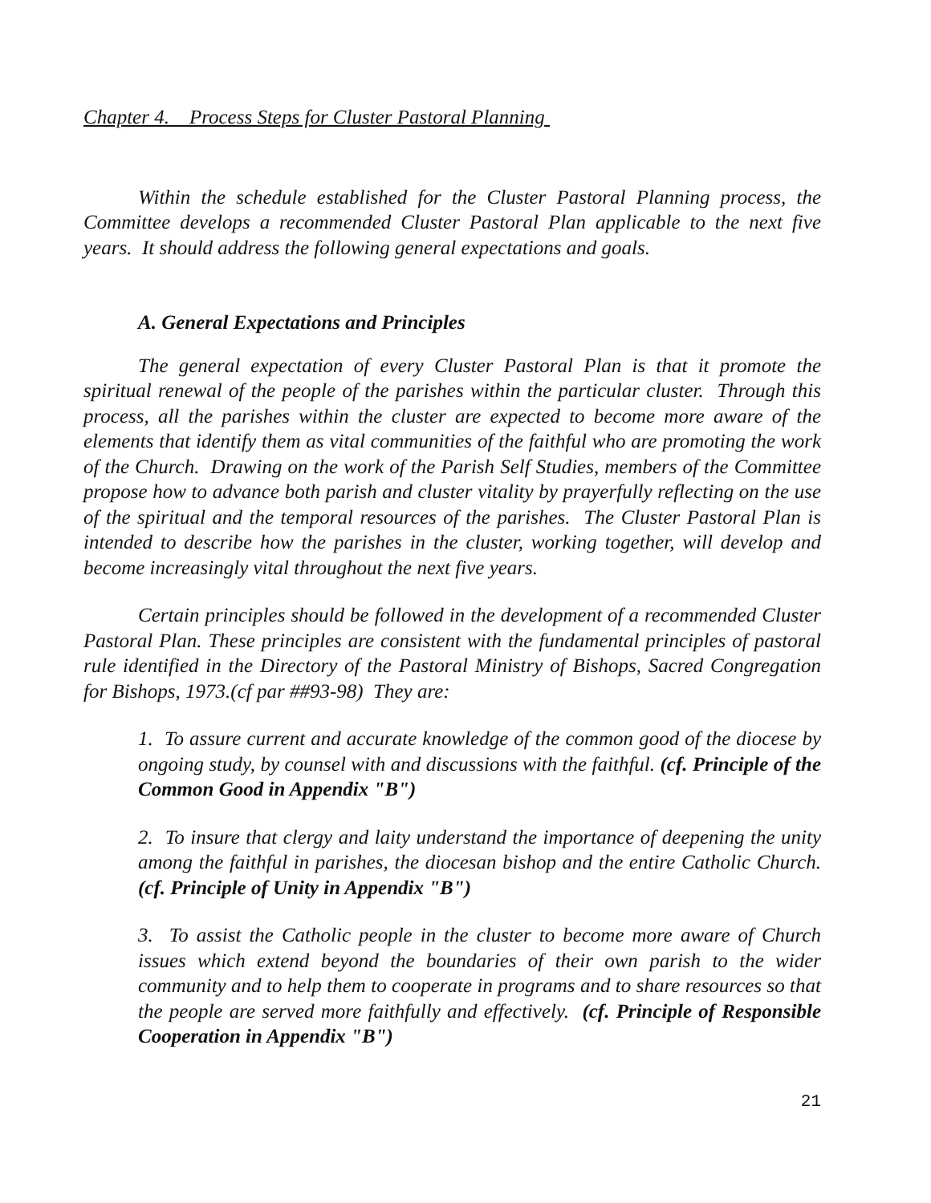Chapter 4. Process Steps for Cluster Pastoral Planning
Within the schedule established for the Cluster Pastoral Planning process, the Committee develops a recommended Cluster Pastoral Plan applicable to the next five years. It should address the following general expectations and goals.
A. General Expectations and Principles
The general expectation of every Cluster Pastoral Plan is that it promote the spiritual renewal of the people of the parishes within the particular cluster. Through this process, all the parishes within the cluster are expected to become more aware of the elements that identify them as vital communities of the faithful who are promoting the work of the Church. Drawing on the work of the Parish Self Studies, members of the Committee propose how to advance both parish and cluster vitality by prayerfully reflecting on the use of the spiritual and the temporal resources of the parishes. The Cluster Pastoral Plan is intended to describe how the parishes in the cluster, working together, will develop and become increasingly vital throughout the next five years.
Certain principles should be followed in the development of a recommended Cluster Pastoral Plan. These principles are consistent with the fundamental principles of pastoral rule identified in the Directory of the Pastoral Ministry of Bishops, Sacred Congregation for Bishops, 1973.(cf par ##93-98) They are:
1. To assure current and accurate knowledge of the common good of the diocese by ongoing study, by counsel with and discussions with the faithful. (cf. Principle of the Common Good in Appendix "B")
2. To insure that clergy and laity understand the importance of deepening the unity among the faithful in parishes, the diocesan bishop and the entire Catholic Church. (cf. Principle of Unity in Appendix "B")
3. To assist the Catholic people in the cluster to become more aware of Church issues which extend beyond the boundaries of their own parish to the wider community and to help them to cooperate in programs and to share resources so that the people are served more faithfully and effectively. (cf. Principle of Responsible Cooperation in Appendix "B")
21